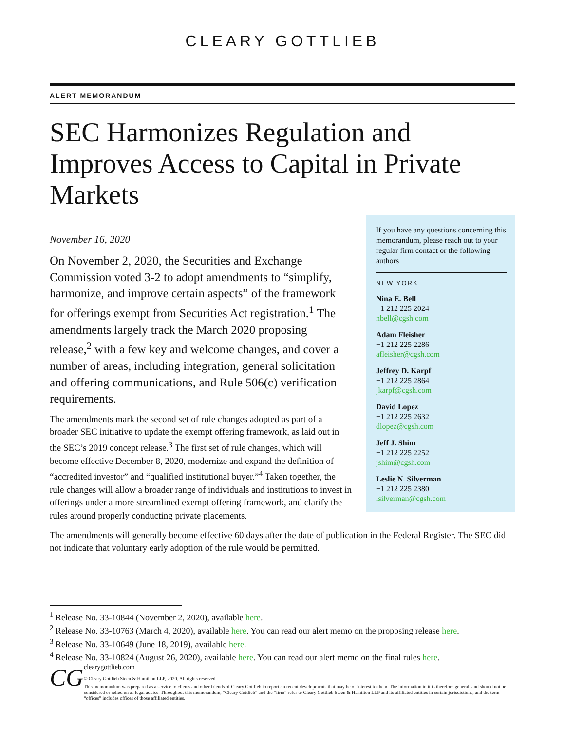CLEARY GOTTLIEB
ALERT MEMORANDUM
SEC Harmonizes Regulation and Improves Access to Capital in Private Markets
November 16, 2020
On November 2, 2020, the Securities and Exchange Commission voted 3-2 to adopt amendments to “simplify, harmonize, and improve certain aspects” of the framework for offerings exempt from Securities Act registration.<sup>1</sup> The amendments largely track the March 2020 proposing release,<sup>2</sup> with a few key and welcome changes, and cover a number of areas, including integration, general solicitation and offering communications, and Rule 506(c) verification requirements.
The amendments mark the second set of rule changes adopted as part of a broader SEC initiative to update the exempt offering framework, as laid out in the SEC’s 2019 concept release.<sup>3</sup> The first set of rule changes, which will become effective December 8, 2020, modernize and expand the definition of “accredited investor” and “qualified institutional buyer.”<sup>4</sup> Taken together, the rule changes will allow a broader range of individuals and institutions to invest in offerings under a more streamlined exempt offering framework, and clarify the rules around properly conducting private placements.
If you have any questions concerning this memorandum, please reach out to your regular firm contact or the following authors
NEW YORK
Nina E. Bell
+1 212 225 2024
nbell@cgsh.com
Adam Fleisher
+1 212 225 2286
afleisher@cgsh.com
Jeffrey D. Karpf
+1 212 225 2864
jkarpf@cgsh.com
David Lopez
+1 212 225 2632
dlopez@cgsh.com
Jeff J. Shim
+1 212 225 2252
jshim@cgsh.com
Leslie N. Silverman
+1 212 225 2380
lsilverman@cgsh.com
The amendments will generally become effective 60 days after the date of publication in the Federal Register. The SEC did not indicate that voluntary early adoption of the rule would be permitted.
<sup>1</sup> Release No. 33-10844 (November 2, 2020), available here.
<sup>2</sup> Release No. 33-10763 (March 4, 2020), available here. You can read our alert memo on the proposing release here.
<sup>3</sup> Release No. 33-10649 (June 18, 2019), available here.
<sup>4</sup> Release No. 33-10824 (August 26, 2020), available here. You can read our alert memo on the final rules here.
CG
clearygottlieb.com
© Cleary Gottlieb Steen & Hamilton LLP, 2020. All rights reserved.
This memorandum was prepared as a service to clients and other friends of Cleary Gottlieb to report on recent developments that may be of interest to them. The information in it is therefore general, and should not be considered or relied on as legal advice. Throughout this memorandum, “Cleary Gottlieb” and the “firm” refer to Cleary Gottlieb Steen & Hamilton LLP and its affiliated entities in certain jurisdictions, and the term “offices” includes offices of those affiliated entities.